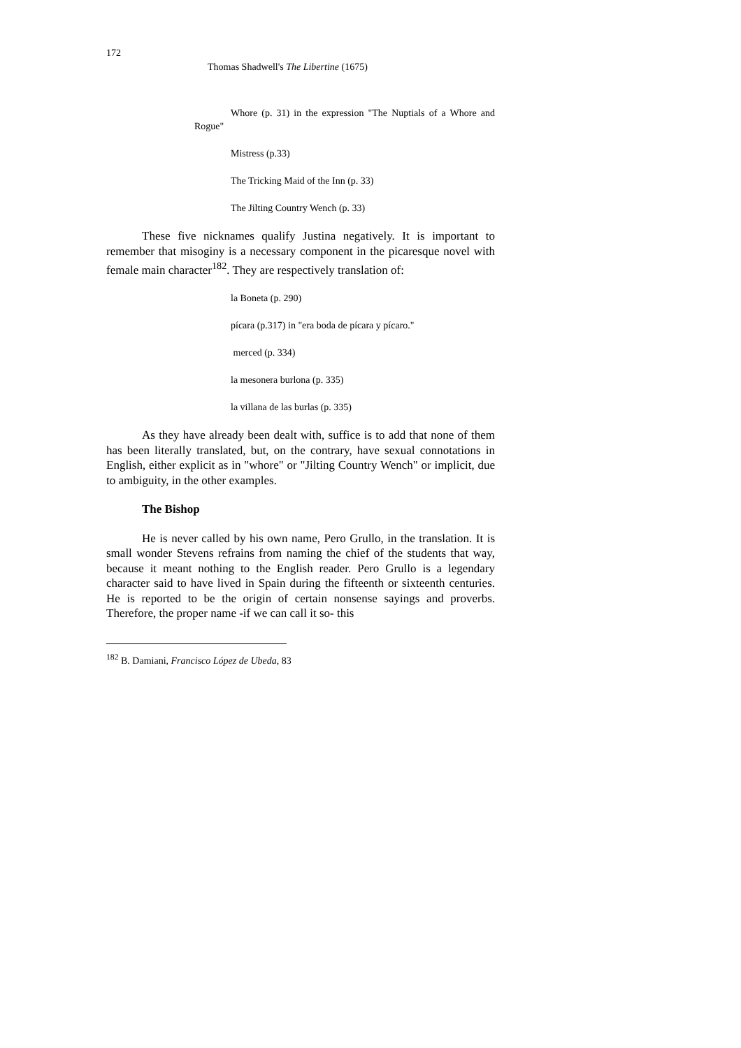172
Thomas Shadwell's The Libertine (1675)
Whore (p. 31) in the expression "The Nuptials of a Whore and Rogue"
Mistress (p.33)
The Tricking Maid of the Inn (p. 33)
The Jilting Country Wench (p. 33)
These five nicknames qualify Justina negatively. It is important to remember that misoginy is a necessary component in the picaresque novel with female main character<sup>182</sup>. They are respectively translation of:
la Boneta (p. 290)
pícara (p.317) in "era boda de pícara y pícaro."
merced (p. 334)
la mesonera burlona (p. 335)
la villana de las burlas (p. 335)
As they have already been dealt with, suffice is to add that none of them has been literally translated, but, on the contrary, have sexual connotations in English, either explicit as in "whore" or "Jilting Country Wench" or implicit, due to ambiguity, in the other examples.
The Bishop
He is never called by his own name, Pero Grullo, in the translation. It is small wonder Stevens refrains from naming the chief of the students that way, because it meant nothing to the English reader. Pero Grullo is a legendary character said to have lived in Spain during the fifteenth or sixteenth centuries. He is reported to be the origin of certain nonsense sayings and proverbs. Therefore, the proper name -if we can call it so- this
<sup>182</sup> B. Damiani, Francisco López de Ubeda, 83